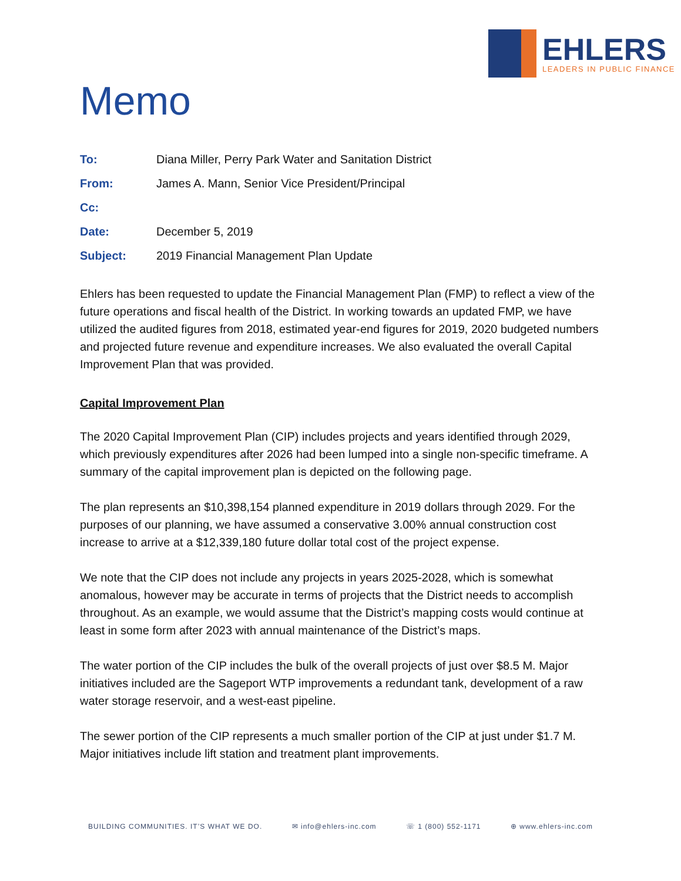EHLERS
LEADERS IN PUBLIC FINANCE
Memo
| To: | Diana Miller, Perry Park Water and Sanitation District |
| From: | James A. Mann, Senior Vice President/Principal |
| Cc: | |
| Date: | December 5, 2019 |
| Subject: | 2019 Financial Management Plan Update |
Ehlers has been requested to update the Financial Management Plan (FMP) to reflect a view of the future operations and fiscal health of the District. In working towards an updated FMP, we have utilized the audited figures from 2018, estimated year-end figures for 2019, 2020 budgeted numbers and projected future revenue and expenditure increases. We also evaluated the overall Capital Improvement Plan that was provided.
Capital Improvement Plan
The 2020 Capital Improvement Plan (CIP) includes projects and years identified through 2029, which previously expenditures after 2026 had been lumped into a single non-specific timeframe. A summary of the capital improvement plan is depicted on the following page.
The plan represents an $10,398,154 planned expenditure in 2019 dollars through 2029. For the purposes of our planning, we have assumed a conservative 3.00% annual construction cost increase to arrive at a $12,339,180 future dollar total cost of the project expense.
We note that the CIP does not include any projects in years 2025-2028, which is somewhat anomalous, however may be accurate in terms of projects that the District needs to accomplish throughout. As an example, we would assume that the District’s mapping costs would continue at least in some form after 2023 with annual maintenance of the District’s maps.
The water portion of the CIP includes the bulk of the overall projects of just over $8.5 M. Major initiatives included are the Sageport WTP improvements a redundant tank, development of a raw water storage reservoir, and a west-east pipeline.
The sewer portion of the CIP represents a much smaller portion of the CIP at just under $1.7 M. Major initiatives include lift station and treatment plant improvements.
BUILDING COMMUNITIES. IT’S WHAT WE DO. ✉ info@ehlers-inc.com ☏ 1 (800) 552-1171 ⊕ www.ehlers-inc.com